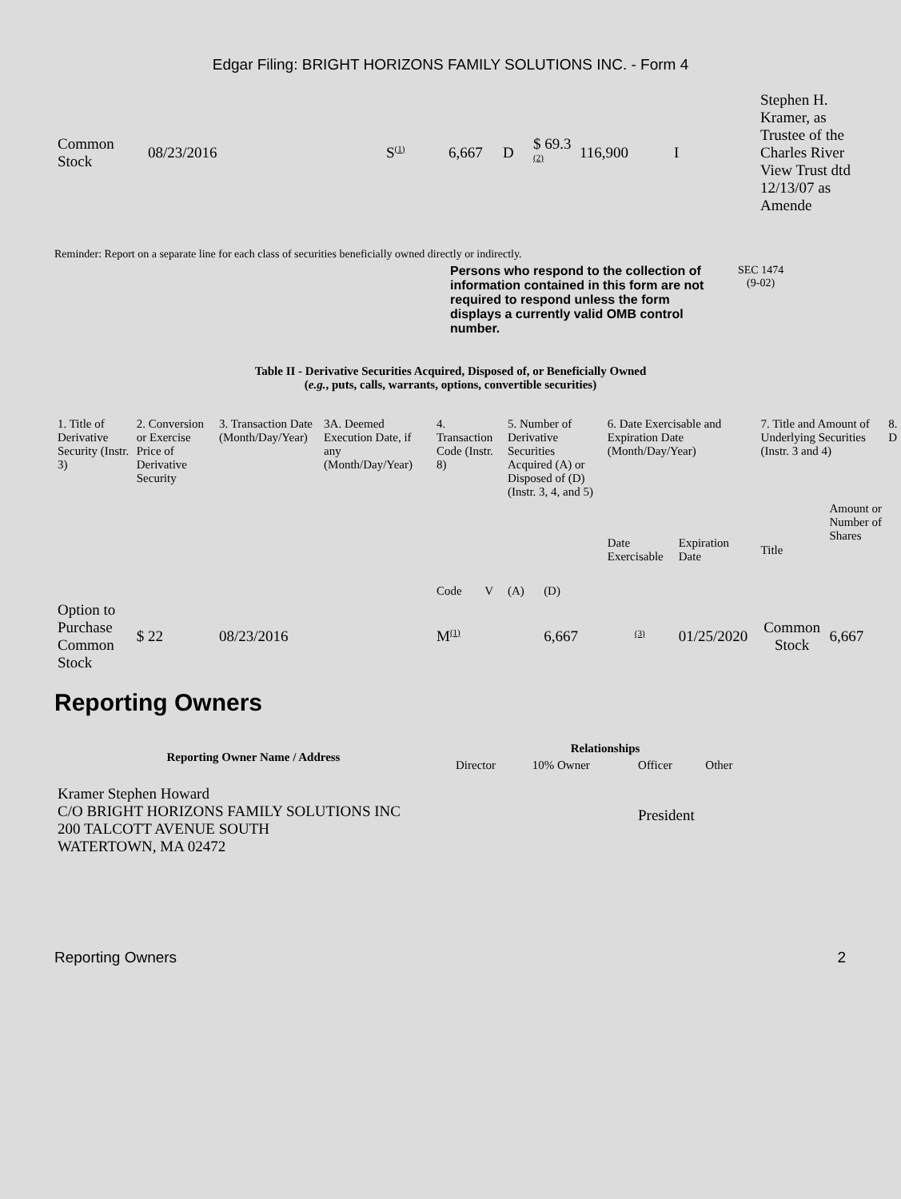Edgar Filing: BRIGHT HORIZONS FAMILY SOLUTIONS INC. - Form 4
| Common Stock | 08/23/2016 | S<sup>(1)</sup> | 6,667 | D | $ 69.3 <sup>(2)</sup> | 116,900 | I | Stephen H. Kramer, as Trustee of the Charles River View Trust dtd 12/13/07 as Amende |
Reminder: Report on a separate line for each class of securities beneficially owned directly or indirectly.
Persons who respond to the collection of information contained in this form are not required to respond unless the form displays a currently valid OMB control number.
SEC 1474
(9-02)
Table II - Derivative Securities Acquired, Disposed of, or Beneficially Owned
(e.g., puts, calls, warrants, options, convertible securities)
| 1. Title of Derivative Security (Instr. 3) | 2. Conversion or Exercise Price of Derivative Security | 3. Transaction Date (Month/Day/Year) | 3A. Deemed Execution Date, if any (Month/Day/Year) | 4. Transaction Code (Instr. 8) | | 5. Number of Derivative Securities Acquired (A) or Disposed of (D) (Instr. 3, 4, and 5) | | 6. Date Exercisable and Expiration Date (Month/Day/Year) | | 7. Title and Amount of Underlying Securities (Instr. 3 and 4) | | 8. D |
| --- | --- | --- | --- | --- | --- | --- | --- | --- | --- | --- | --- | --- |
| | | | | Code | V | (A) | (D) | Date Exercisable | Expiration Date | Title | Amount or Number of Shares | |
| Option to Purchase Common Stock | $ 22 | 08/23/2016 | | M<sup>(1)</sup> | | | 6,667 | <sup>(3)</sup> | 01/25/2020 | Common Stock | 6,667 | |
Reporting Owners
| Reporting Owner Name / Address | Relationships | | | |
| --- | --- | --- | --- | --- |
| | Director | 10% Owner | Officer | Other |
| Kramer Stephen Howard C/O BRIGHT HORIZONS FAMILY SOLUTIONS INC 200 TALCOTT AVENUE SOUTH WATERTOWN, MA 02472 | | | President | |
Reporting Owners 2